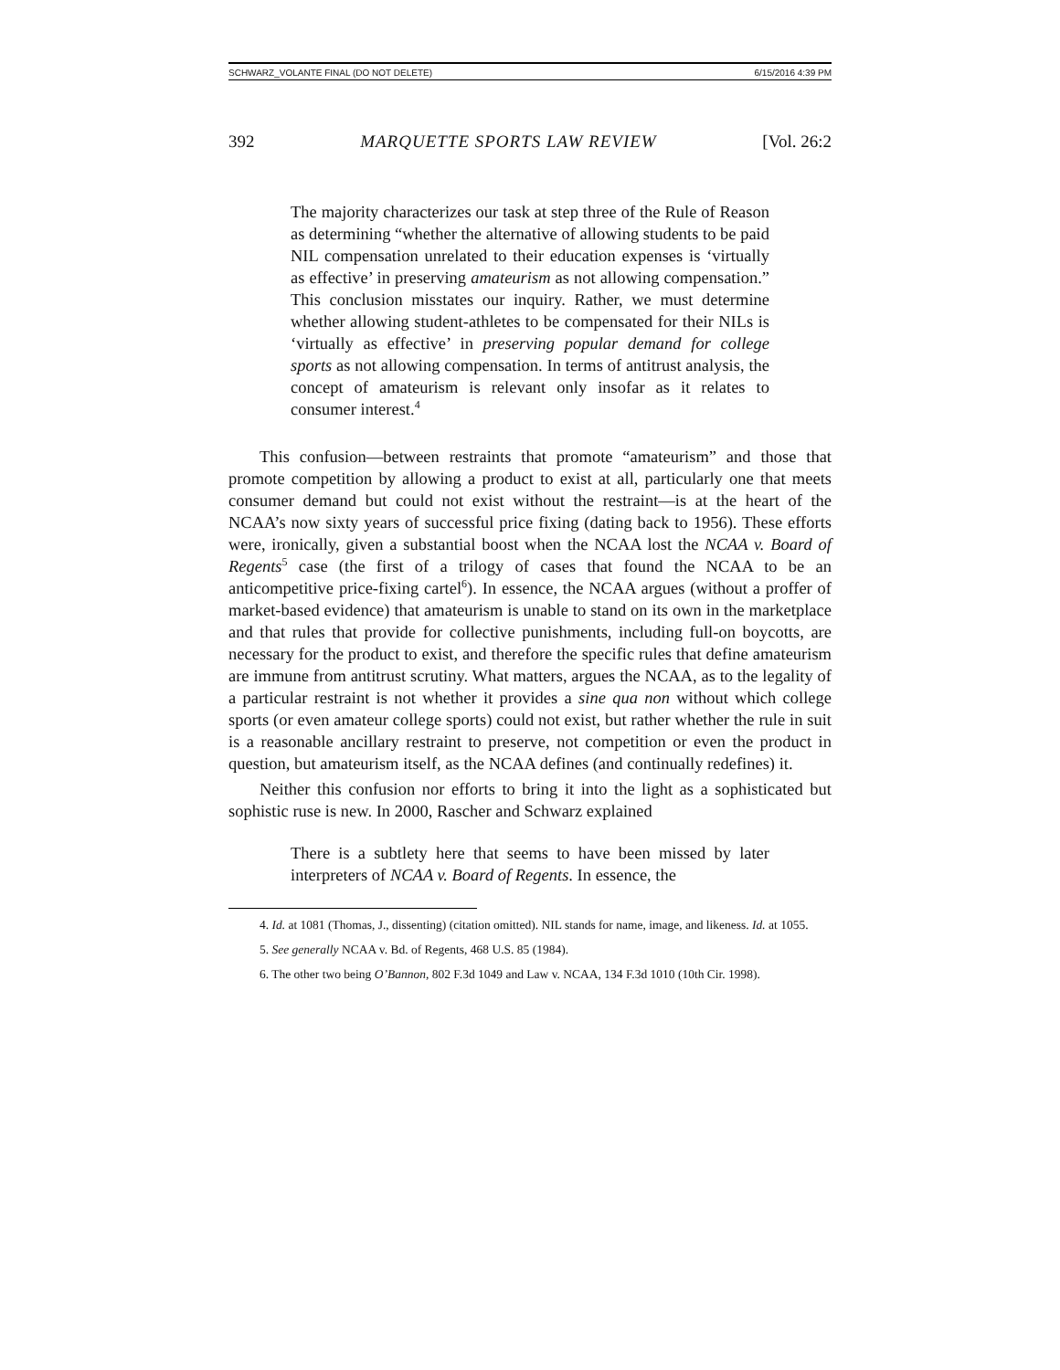SCHWARZ_VOLANTE FINAL (DO NOT DELETE) 6/15/2016 4:39 PM
392 MARQUETTE SPORTS LAW REVIEW [Vol. 26:2
The majority characterizes our task at step three of the Rule of Reason as determining “whether the alternative of allowing students to be paid NIL compensation unrelated to their education expenses is ‘virtually as effective’ in preserving amateurism as not allowing compensation.” This conclusion misstates our inquiry. Rather, we must determine whether allowing student-athletes to be compensated for their NILs is ‘virtually as effective’ in preserving popular demand for college sports as not allowing compensation. In terms of antitrust analysis, the concept of amateurism is relevant only insofar as it relates to consumer interest.<sup>4</sup>
This confusion—between restraints that promote “amateurism” and those that promote competition by allowing a product to exist at all, particularly one that meets consumer demand but could not exist without the restraint—is at the heart of the NCAA’s now sixty years of successful price fixing (dating back to 1956). These efforts were, ironically, given a substantial boost when the NCAA lost the NCAA v. Board of Regents<sup>5</sup> case (the first of a trilogy of cases that found the NCAA to be an anticompetitive price-fixing cartel<sup>6</sup>). In essence, the NCAA argues (without a proffer of market-based evidence) that amateurism is unable to stand on its own in the marketplace and that rules that provide for collective punishments, including full-on boycotts, are necessary for the product to exist, and therefore the specific rules that define amateurism are immune from antitrust scrutiny. What matters, argues the NCAA, as to the legality of a particular restraint is not whether it provides a sine qua non without which college sports (or even amateur college sports) could not exist, but rather whether the rule in suit is a reasonable ancillary restraint to preserve, not competition or even the product in question, but amateurism itself, as the NCAA defines (and continually redefines) it.
Neither this confusion nor efforts to bring it into the light as a sophisticated but sophistic ruse is new. In 2000, Rascher and Schwarz explained
There is a subtlety here that seems to have been missed by later interpreters of NCAA v. Board of Regents. In essence, the
4. Id. at 1081 (Thomas, J., dissenting) (citation omitted). NIL stands for name, image, and likeness. Id. at 1055.
5. See generally NCAA v. Bd. of Regents, 468 U.S. 85 (1984).
6. The other two being O’Bannon, 802 F.3d 1049 and Law v. NCAA, 134 F.3d 1010 (10th Cir. 1998).